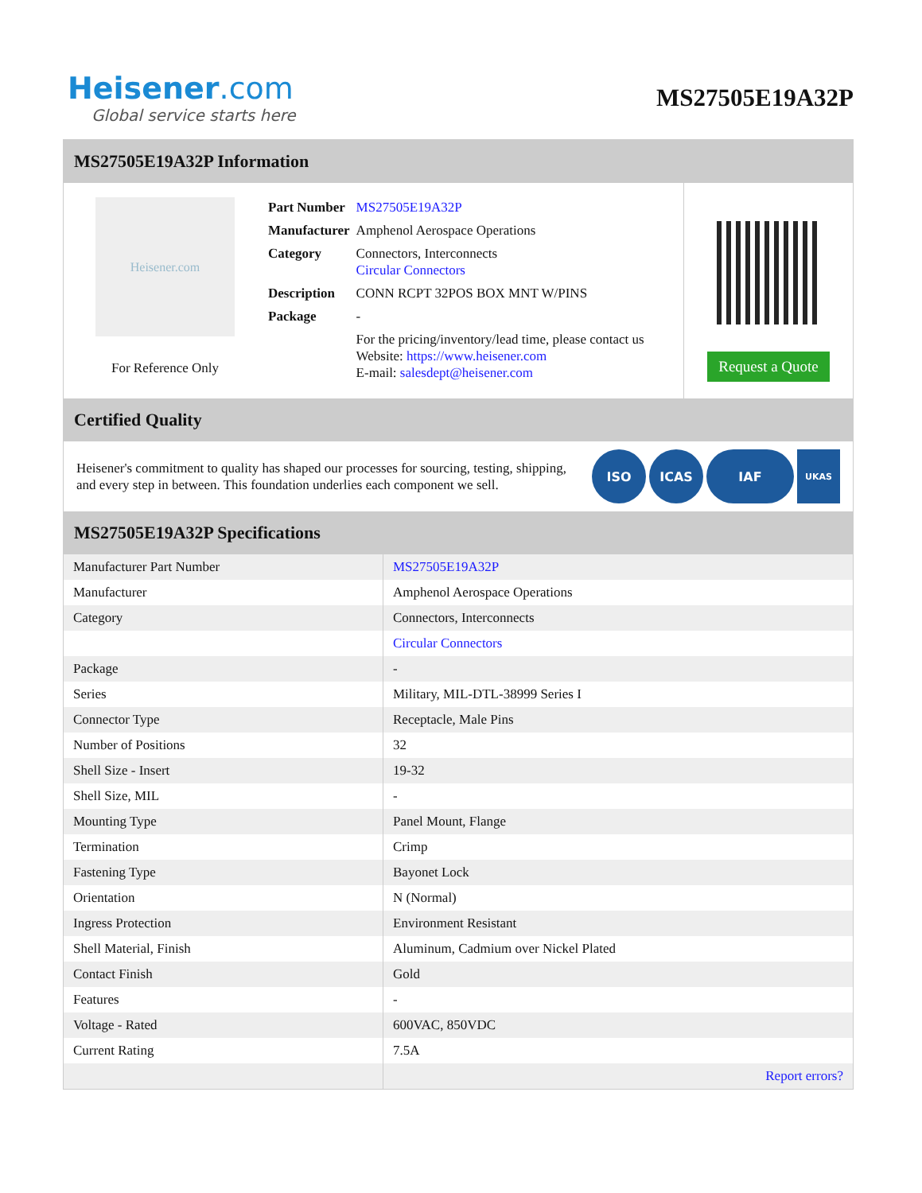Heisener.com
Global service starts here
MS27505E19A32P
MS27505E19A32P Information
Heisener.com
For Reference Only
| Part Number | MS27505E19A32P |
| Manufacturer | Amphenol Aerospace Operations |
| Category | Connectors, Interconnects Circular Connectors |
| Description | CONN RCPT 32POS BOX MNT W/PINS |
| Package | - |
| | For the pricing/inventory/lead time, please contact us Website: https://www.heisener.com E-mail: salesdept@heisener.com |
Request a Quote
Certified Quality
Heisener's commitment to quality has shaped our processes for sourcing, testing, shipping, and every step in between. This foundation underlies each component we sell.
ISO ICAS IAF UKAS
MS27505E19A32P Specifications
| Manufacturer Part Number | MS27505E19A32P |
| Manufacturer | Amphenol Aerospace Operations |
| Category | Connectors, Interconnects |
| | Circular Connectors |
| Package | - |
| Series | Military, MIL-DTL-38999 Series I |
| Connector Type | Receptacle, Male Pins |
| Number of Positions | 32 |
| Shell Size - Insert | 19-32 |
| Shell Size, MIL | - |
| Mounting Type | Panel Mount, Flange |
| Termination | Crimp |
| Fastening Type | Bayonet Lock |
| Orientation | N (Normal) |
| Ingress Protection | Environment Resistant |
| Shell Material, Finish | Aluminum, Cadmium over Nickel Plated |
| Contact Finish | Gold |
| Features | - |
| Voltage - Rated | 600VAC, 850VDC |
| Current Rating | 7.5A |
| | Report errors? |